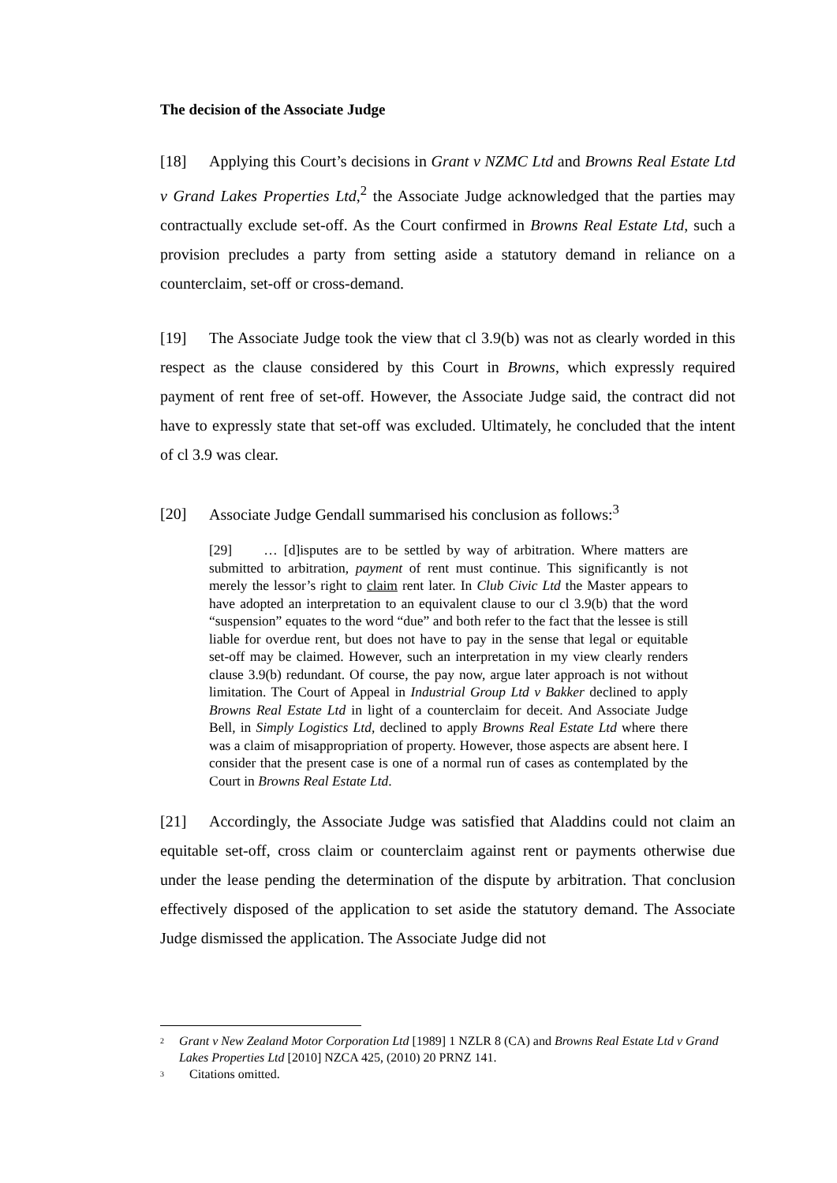The decision of the Associate Judge
[18] Applying this Court’s decisions in Grant v NZMC Ltd and Browns Real Estate Ltd v Grand Lakes Properties Ltd,<sup>2</sup> the Associate Judge acknowledged that the parties may contractually exclude set-off. As the Court confirmed in Browns Real Estate Ltd, such a provision precludes a party from setting aside a statutory demand in reliance on a counterclaim, set-off or cross-demand.
[19] The Associate Judge took the view that cl 3.9(b) was not as clearly worded in this respect as the clause considered by this Court in Browns, which expressly required payment of rent free of set-off. However, the Associate Judge said, the contract did not have to expressly state that set-off was excluded. Ultimately, he concluded that the intent of cl 3.9 was clear.
[20] Associate Judge Gendall summarised his conclusion as follows:<sup>3</sup>
[29] … [d]isputes are to be settled by way of arbitration. Where matters are submitted to arbitration, payment of rent must continue. This significantly is not merely the lessor’s right to claim rent later. In Club Civic Ltd the Master appears to have adopted an interpretation to an equivalent clause to our cl 3.9(b) that the word “suspension” equates to the word “due” and both refer to the fact that the lessee is still liable for overdue rent, but does not have to pay in the sense that legal or equitable set-off may be claimed. However, such an interpretation in my view clearly renders clause 3.9(b) redundant. Of course, the pay now, argue later approach is not without limitation. The Court of Appeal in Industrial Group Ltd v Bakker declined to apply Browns Real Estate Ltd in light of a counterclaim for deceit. And Associate Judge Bell, in Simply Logistics Ltd, declined to apply Browns Real Estate Ltd where there was a claim of misappropriation of property. However, those aspects are absent here. I consider that the present case is one of a normal run of cases as contemplated by the Court in Browns Real Estate Ltd.
[21] Accordingly, the Associate Judge was satisfied that Aladdins could not claim an equitable set-off, cross claim or counterclaim against rent or payments otherwise due under the lease pending the determination of the dispute by arbitration. That conclusion effectively disposed of the application to set aside the statutory demand. The Associate Judge dismissed the application. The Associate Judge did not
<sup>2</sup>
Grant v New Zealand Motor Corporation Ltd [1989] 1 NZLR 8 (CA) and Browns Real Estate Ltd v Grand Lakes Properties Ltd [2010] NZCA 425, (2010) 20 PRNZ 141.
<sup>3</sup>
Citations omitted.